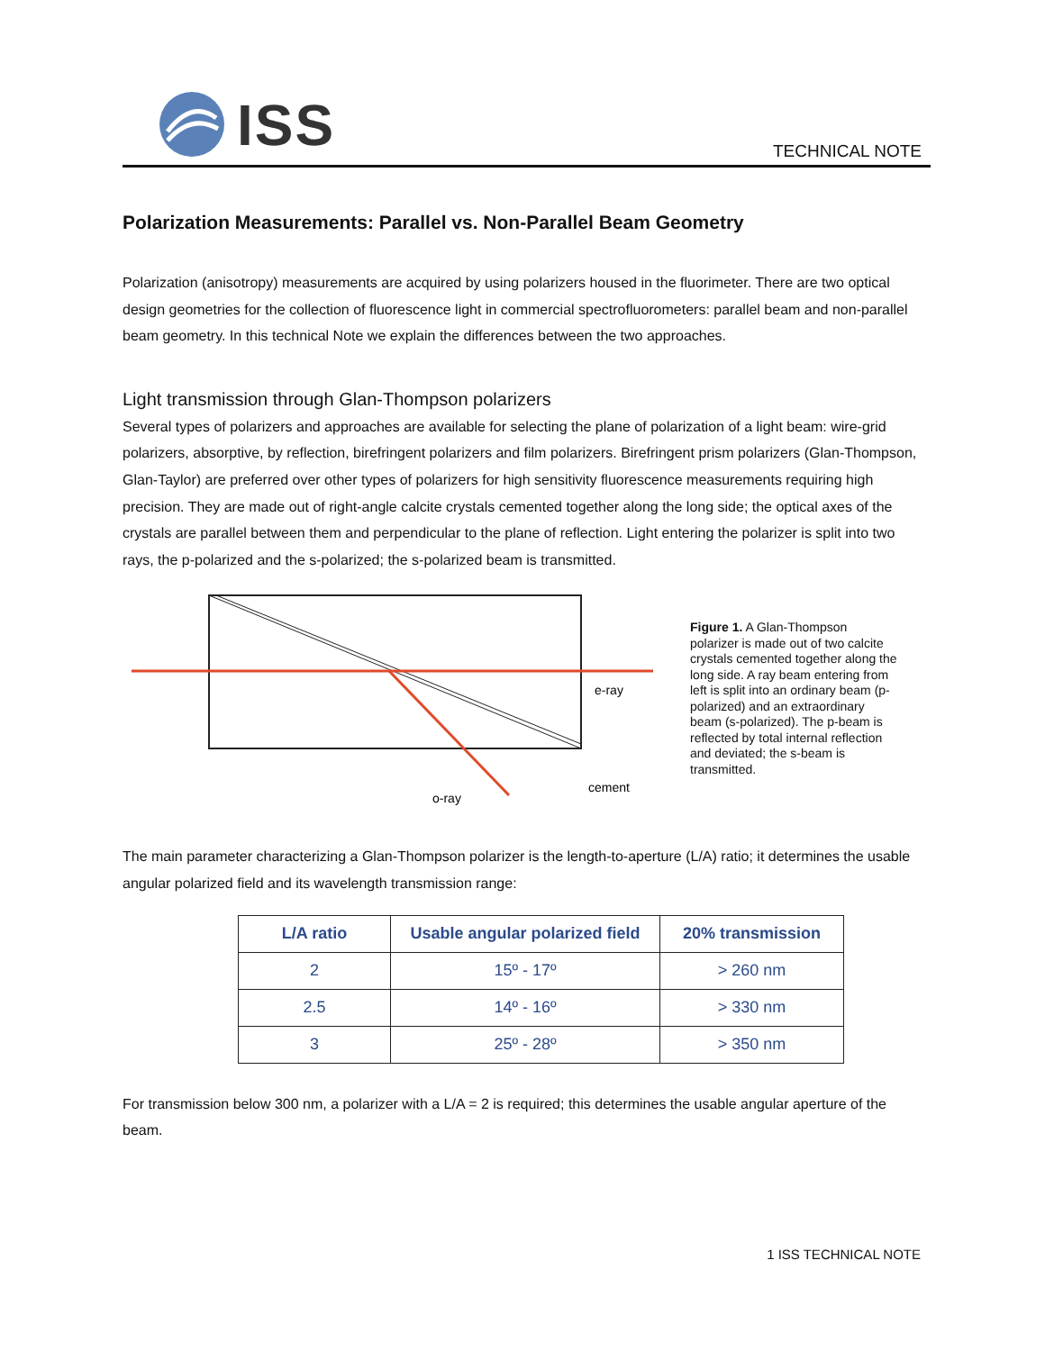ISS
TECHNICAL NOTE
Polarization Measurements: Parallel vs. Non-Parallel Beam Geometry
Polarization (anisotropy) measurements are acquired by using polarizers housed in the fluorimeter. There are two optical design geometries for the collection of fluorescence light in commercial spectrofluorometers: parallel beam and non-parallel beam geometry. In this technical Note we explain the differences between the two approaches.
Light transmission through Glan-Thompson polarizers
Several types of polarizers and approaches are available for selecting the plane of polarization of a light beam: wire-grid polarizers, absorptive, by reflection, birefringent polarizers and film polarizers. Birefringent prism polarizers (Glan-Thompson, Glan-Taylor) are preferred over other types of polarizers for high sensitivity fluorescence measurements requiring high precision. They are made out of right-angle calcite crystals cemented together along the long side; the optical axes of the crystals are parallel between them and perpendicular to the plane of reflection. Light entering the polarizer is split into two rays, the p-polarized and the s-polarized; the s-polarized beam is transmitted.
e-ray
o-ray
cement
Figure 1. A Glan-Thompson polarizer is made out of two calcite crystals cemented together along the long side. A ray beam entering from left is split into an ordinary beam (p-polarized) and an extraordinary beam (s-polarized). The p-beam is reflected by total internal reflection and deviated; the s-beam is transmitted.
The main parameter characterizing a Glan-Thompson polarizer is the length-to-aperture (L/A) ratio; it determines the usable angular polarized field and its wavelength transmission range:
| L/A ratio | Usable angular polarized field | 20% transmission |
| --- | --- | --- |
| 2 | 15º - 17º | > 260 nm |
| 2.5 | 14º - 16º | > 330 nm |
| 3 | 25º - 28º | > 350 nm |
For transmission below 300 nm, a polarizer with a L/A = 2 is required; this determines the usable angular aperture of the beam.
1 ISS TECHNICAL NOTE